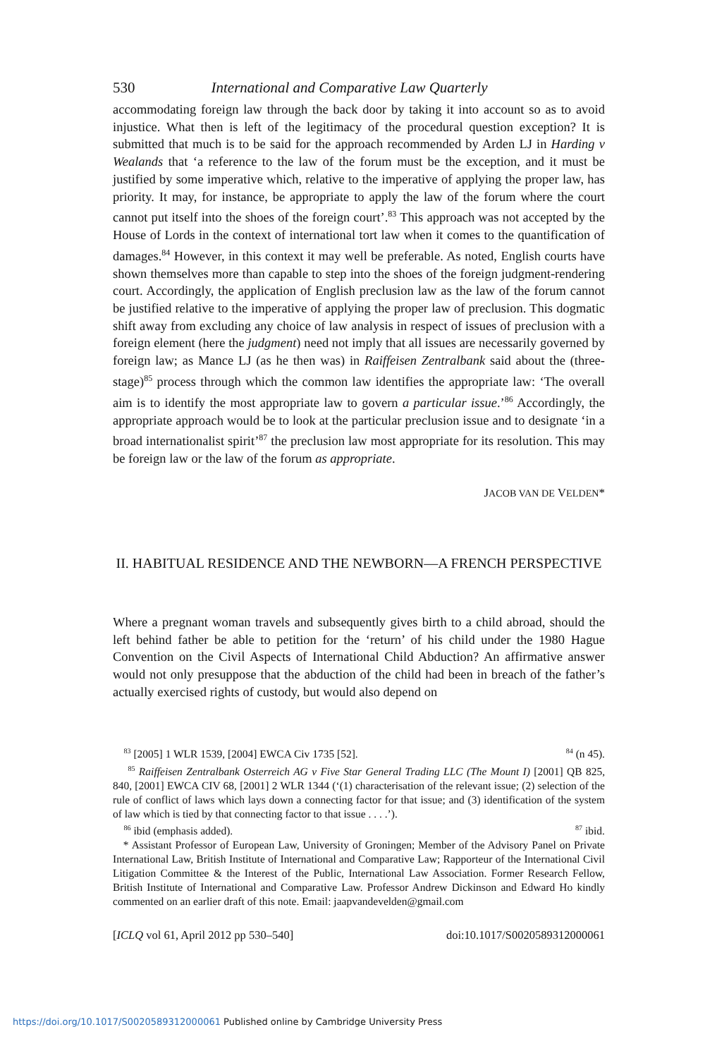530 International and Comparative Law Quarterly
accommodating foreign law through the back door by taking it into account so as to avoid injustice. What then is left of the legitimacy of the procedural question exception? It is submitted that much is to be said for the approach recommended by Arden LJ in Harding v Wealands that ‘a reference to the law of the forum must be the exception, and it must be justified by some imperative which, relative to the imperative of applying the proper law, has priority. It may, for instance, be appropriate to apply the law of the forum where the court cannot put itself into the shoes of the foreign court’.<sup>83</sup> This approach was not accepted by the House of Lords in the context of international tort law when it comes to the quantification of damages.<sup>84</sup> However, in this context it may well be preferable. As noted, English courts have shown themselves more than capable to step into the shoes of the foreign judgment-rendering court. Accordingly, the application of English preclusion law as the law of the forum cannot be justified relative to the imperative of applying the proper law of preclusion. This dogmatic shift away from excluding any choice of law analysis in respect of issues of preclusion with a foreign element (here the judgment) need not imply that all issues are necessarily governed by foreign law; as Mance LJ (as he then was) in Raiffeisen Zentralbank said about the (three-stage)<sup>85</sup> process through which the common law identifies the appropriate law: ‘The overall aim is to identify the most appropriate law to govern a particular issue.’<sup>86</sup> Accordingly, the appropriate approach would be to look at the particular preclusion issue and to designate ‘in a broad internationalist spirit’<sup>87</sup> the preclusion law most appropriate for its resolution. This may be foreign law or the law of the forum as appropriate.
JACOB VAN DE VELDEN*
II. HABITUAL RESIDENCE AND THE NEWBORN—A FRENCH PERSPECTIVE
Where a pregnant woman travels and subsequently gives birth to a child abroad, should the left behind father be able to petition for the ‘return’ of his child under the 1980 Hague Convention on the Civil Aspects of International Child Abduction? An affirmative answer would not only presuppose that the abduction of the child had been in breach of the father’s actually exercised rights of custody, but would also depend on
<sup>83</sup> [2005] 1 WLR 1539, [2004] EWCA Civ 1735 [52]. <sup>84</sup> (n 45).
<sup>85</sup> Raiffeisen Zentralbank Osterreich AG v Five Star General Trading LLC (The Mount I) [2001] QB 825, 840, [2001] EWCA CIV 68, [2001] 2 WLR 1344 (‘(1) characterisation of the relevant issue; (2) selection of the rule of conflict of laws which lays down a connecting factor for that issue; and (3) identification of the system of law which is tied by that connecting factor to that issue . . . .’).
<sup>86</sup> ibid (emphasis added). <sup>87</sup> ibid.
* Assistant Professor of European Law, University of Groningen; Member of the Advisory Panel on Private International Law, British Institute of International and Comparative Law; Rapporteur of the International Civil Litigation Committee & the Interest of the Public, International Law Association. Former Research Fellow, British Institute of International and Comparative Law. Professor Andrew Dickinson and Edward Ho kindly commented on an earlier draft of this note. Email: jaapvandevelden@gmail.com
[ICLQ vol 61, April 2012 pp 530–540] doi:10.1017/S0020589312000061
https://doi.org/10.1017/S0020589312000061 Published online by Cambridge University Press